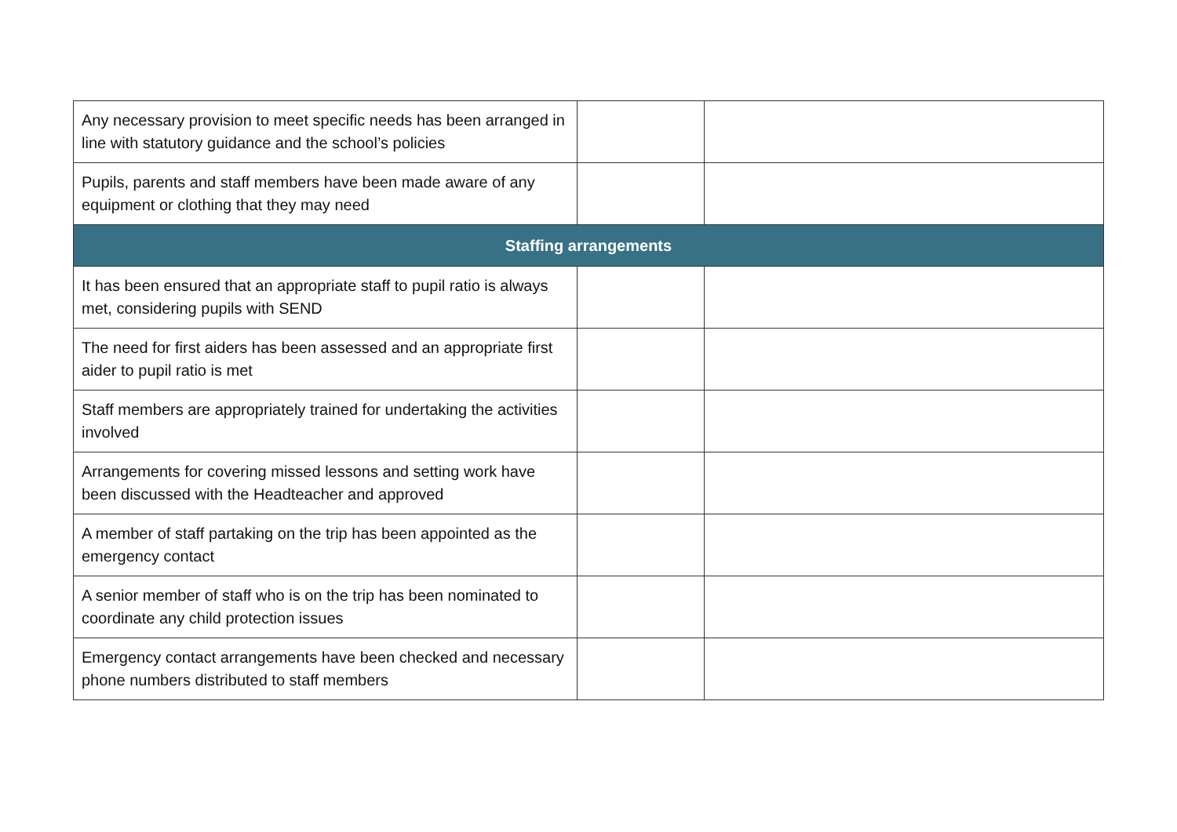| Any necessary provision to meet specific needs has been arranged in line with statutory guidance and the school’s policies | | |
| Pupils, parents and staff members have been made aware of any equipment or clothing that they may need | | |
| Staffing arrangements | | |
| It has been ensured that an appropriate staff to pupil ratio is always met, considering pupils with SEND | | |
| The need for first aiders has been assessed and an appropriate first aider to pupil ratio is met | | |
| Staff members are appropriately trained for undertaking the activities involved | | |
| Arrangements for covering missed lessons and setting work have been discussed with the Headteacher and approved | | |
| A member of staff partaking on the trip has been appointed as the emergency contact | | |
| A senior member of staff who is on the trip has been nominated to coordinate any child protection issues | | |
| Emergency contact arrangements have been checked and necessary phone numbers distributed to staff members | | |